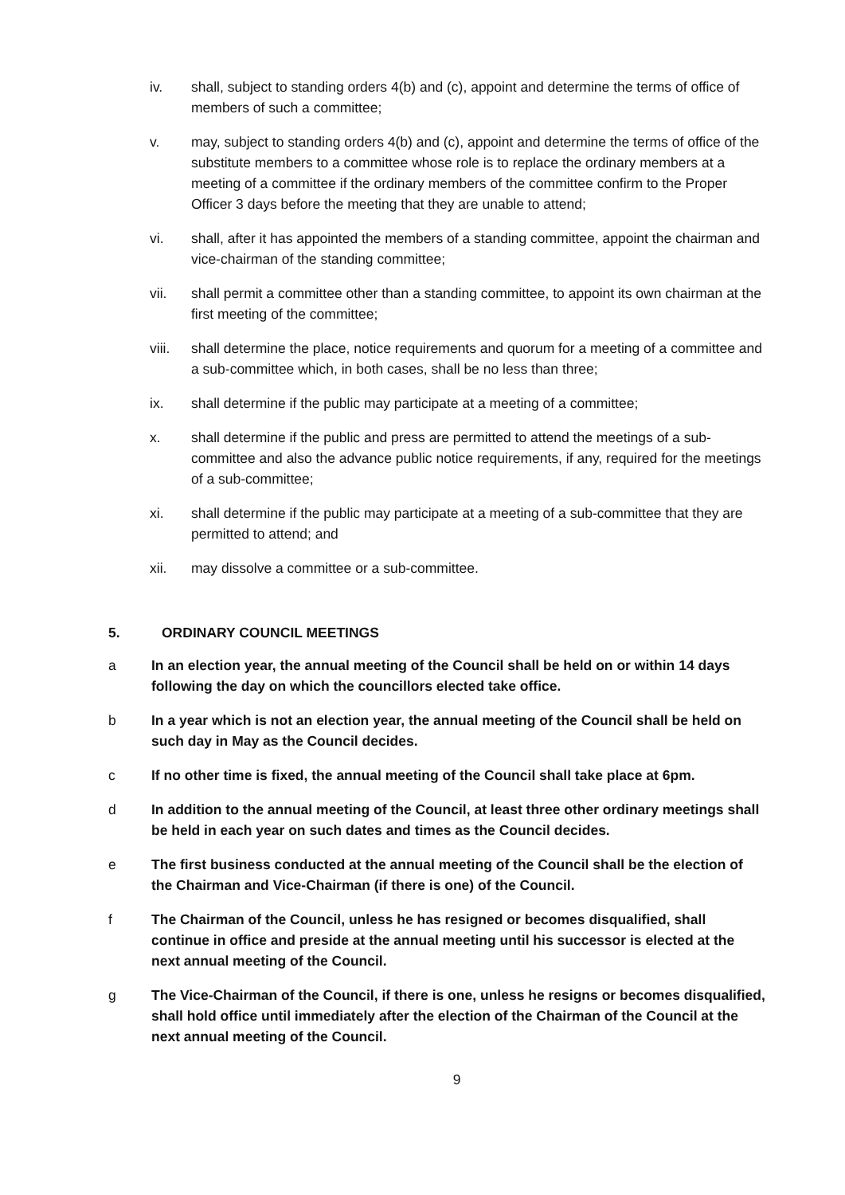iv. shall, subject to standing orders 4(b) and (c), appoint and determine the terms of office of members of such a committee;
v. may, subject to standing orders 4(b) and (c), appoint and determine the terms of office of the substitute members to a committee whose role is to replace the ordinary members at a meeting of a committee if the ordinary members of the committee confirm to the Proper Officer 3 days before the meeting that they are unable to attend;
vi. shall, after it has appointed the members of a standing committee, appoint the chairman and vice-chairman of the standing committee;
vii. shall permit a committee other than a standing committee, to appoint its own chairman at the first meeting of the committee;
viii. shall determine the place, notice requirements and quorum for a meeting of a committee and a sub-committee which, in both cases, shall be no less than three;
ix. shall determine if the public may participate at a meeting of a committee;
x. shall determine if the public and press are permitted to attend the meetings of a sub-committee and also the advance public notice requirements, if any, required for the meetings of a sub-committee;
xi. shall determine if the public may participate at a meeting of a sub-committee that they are permitted to attend; and
xii. may dissolve a committee or a sub-committee.
5. ORDINARY COUNCIL MEETINGS
a In an election year, the annual meeting of the Council shall be held on or within 14 days following the day on which the councillors elected take office.
b In a year which is not an election year, the annual meeting of the Council shall be held on such day in May as the Council decides.
c If no other time is fixed, the annual meeting of the Council shall take place at 6pm.
d In addition to the annual meeting of the Council, at least three other ordinary meetings shall be held in each year on such dates and times as the Council decides.
e The first business conducted at the annual meeting of the Council shall be the election of the Chairman and Vice-Chairman (if there is one) of the Council.
f The Chairman of the Council, unless he has resigned or becomes disqualified, shall continue in office and preside at the annual meeting until his successor is elected at the next annual meeting of the Council.
g The Vice-Chairman of the Council, if there is one, unless he resigns or becomes disqualified, shall hold office until immediately after the election of the Chairman of the Council at the next annual meeting of the Council.
9